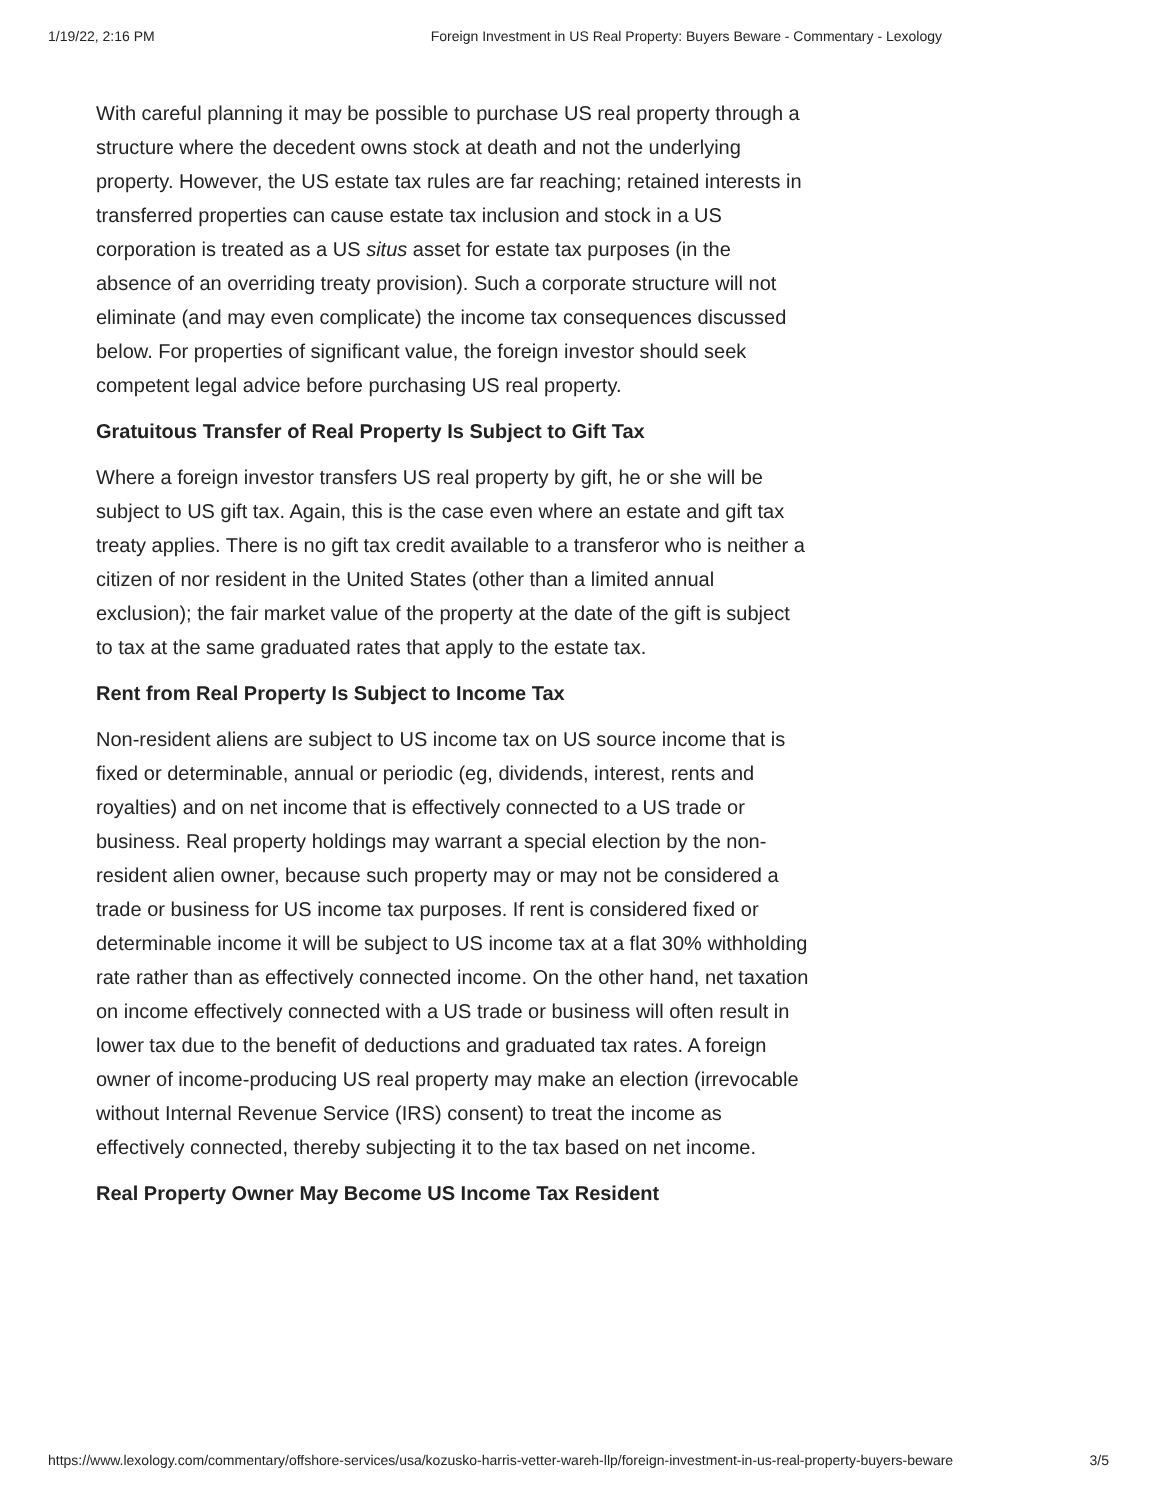1/19/22, 2:16 PM Foreign Investment in US Real Property: Buyers Beware - Commentary - Lexology
With careful planning it may be possible to purchase US real property through a structure where the decedent owns stock at death and not the underlying property. However, the US estate tax rules are far reaching; retained interests in transferred properties can cause estate tax inclusion and stock in a US corporation is treated as a US situs asset for estate tax purposes (in the absence of an overriding treaty provision). Such a corporate structure will not eliminate (and may even complicate) the income tax consequences discussed below. For properties of significant value, the foreign investor should seek competent legal advice before purchasing US real property.
Gratuitous Transfer of Real Property Is Subject to Gift Tax
Where a foreign investor transfers US real property by gift, he or she will be subject to US gift tax. Again, this is the case even where an estate and gift tax treaty applies. There is no gift tax credit available to a transferor who is neither a citizen of nor resident in the United States (other than a limited annual exclusion); the fair market value of the property at the date of the gift is subject to tax at the same graduated rates that apply to the estate tax.
Rent from Real Property Is Subject to Income Tax
Non-resident aliens are subject to US income tax on US source income that is fixed or determinable, annual or periodic (eg, dividends, interest, rents and royalties) and on net income that is effectively connected to a US trade or business. Real property holdings may warrant a special election by the non-resident alien owner, because such property may or may not be considered a trade or business for US income tax purposes. If rent is considered fixed or determinable income it will be subject to US income tax at a flat 30% withholding rate rather than as effectively connected income. On the other hand, net taxation on income effectively connected with a US trade or business will often result in lower tax due to the benefit of deductions and graduated tax rates. A foreign owner of income-producing US real property may make an election (irrevocable without Internal Revenue Service (IRS) consent) to treat the income as effectively connected, thereby subjecting it to the tax based on net income.
Real Property Owner May Become US Income Tax Resident
https://www.lexology.com/commentary/offshore-services/usa/kozusko-harris-vetter-wareh-llp/foreign-investment-in-us-real-property-buyers-beware 3/5